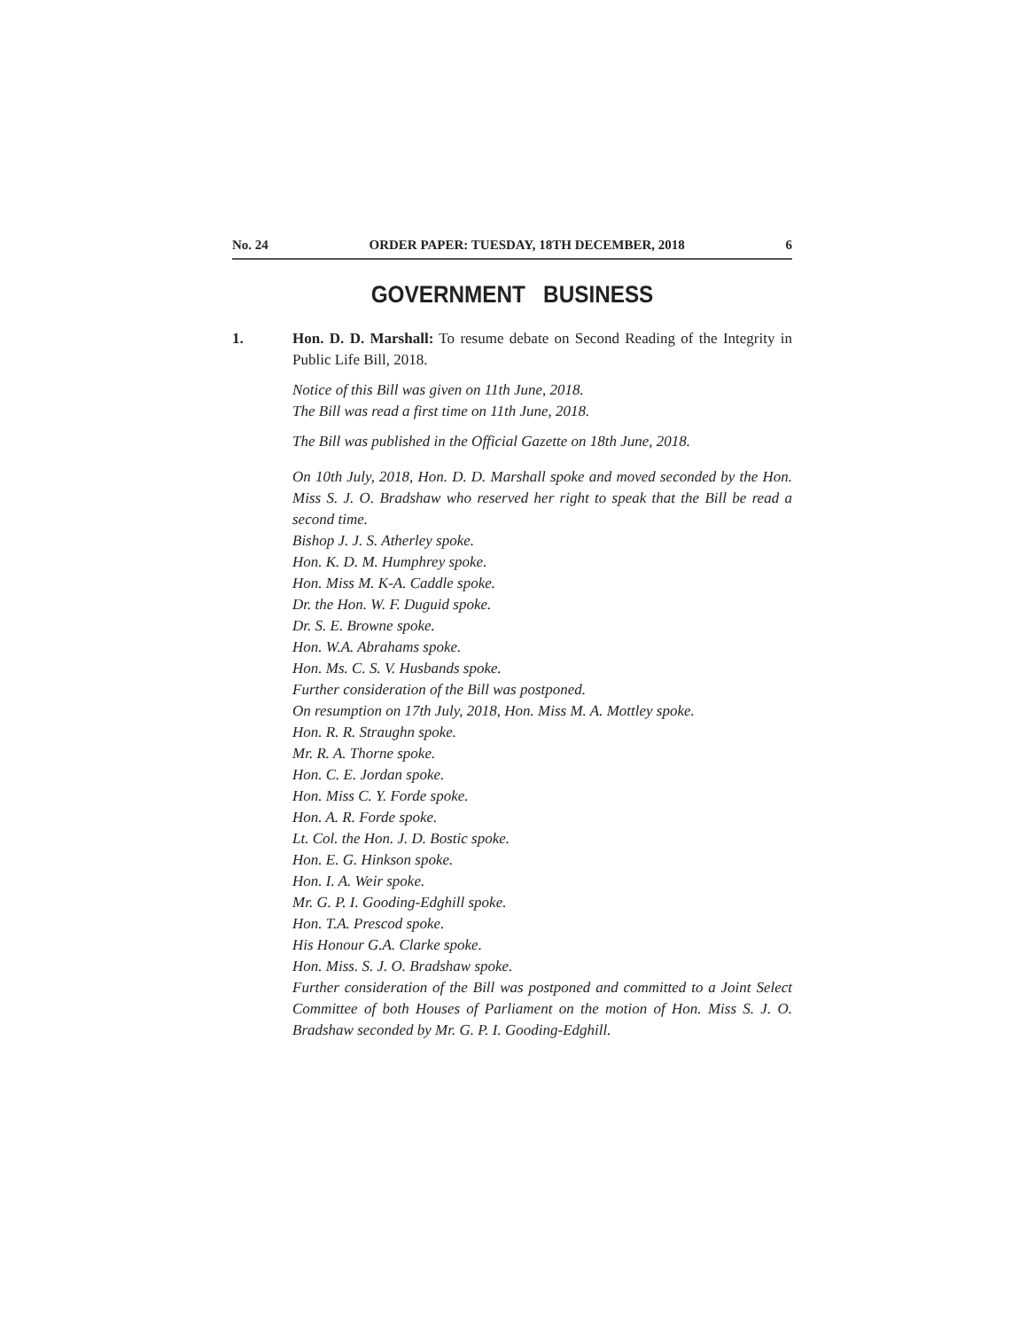No. 24 ORDER PAPER: TUESDAY, 18TH DECEMBER, 2018 6
GOVERNMENT BUSINESS
1. Hon. D. D. Marshall: To resume debate on Second Reading of the Integrity in Public Life Bill, 2018.
Notice of this Bill was given on 11th June, 2018.
The Bill was read a first time on 11th June, 2018.
The Bill was published in the Official Gazette on 18th June, 2018.
On 10th July, 2018, Hon. D. D. Marshall spoke and moved seconded by the Hon. Miss S. J. O. Bradshaw who reserved her right to speak that the Bill be read a second time.
Bishop J. J. S. Atherley spoke.
Hon. K. D. M. Humphrey spoke.
Hon. Miss M. K-A. Caddle spoke.
Dr. the Hon. W. F. Duguid spoke.
Dr. S. E. Browne spoke.
Hon. W.A. Abrahams spoke.
Hon. Ms. C. S. V. Husbands spoke.
Further consideration of the Bill was postponed.
On resumption on 17th July, 2018, Hon. Miss M. A. Mottley spoke.
Hon. R. R. Straughn spoke.
Mr. R. A. Thorne spoke.
Hon. C. E. Jordan spoke.
Hon. Miss C. Y. Forde spoke.
Hon. A. R. Forde spoke.
Lt. Col. the Hon. J. D. Bostic spoke.
Hon. E. G. Hinkson spoke.
Hon. I. A. Weir spoke.
Mr. G. P. I. Gooding-Edghill spoke.
Hon. T.A. Prescod spoke.
His Honour G.A. Clarke spoke.
Hon. Miss. S. J. O. Bradshaw spoke.
Further consideration of the Bill was postponed and committed to a Joint Select Committee of both Houses of Parliament on the motion of Hon. Miss S. J. O. Bradshaw seconded by Mr. G. P. I. Gooding-Edghill.